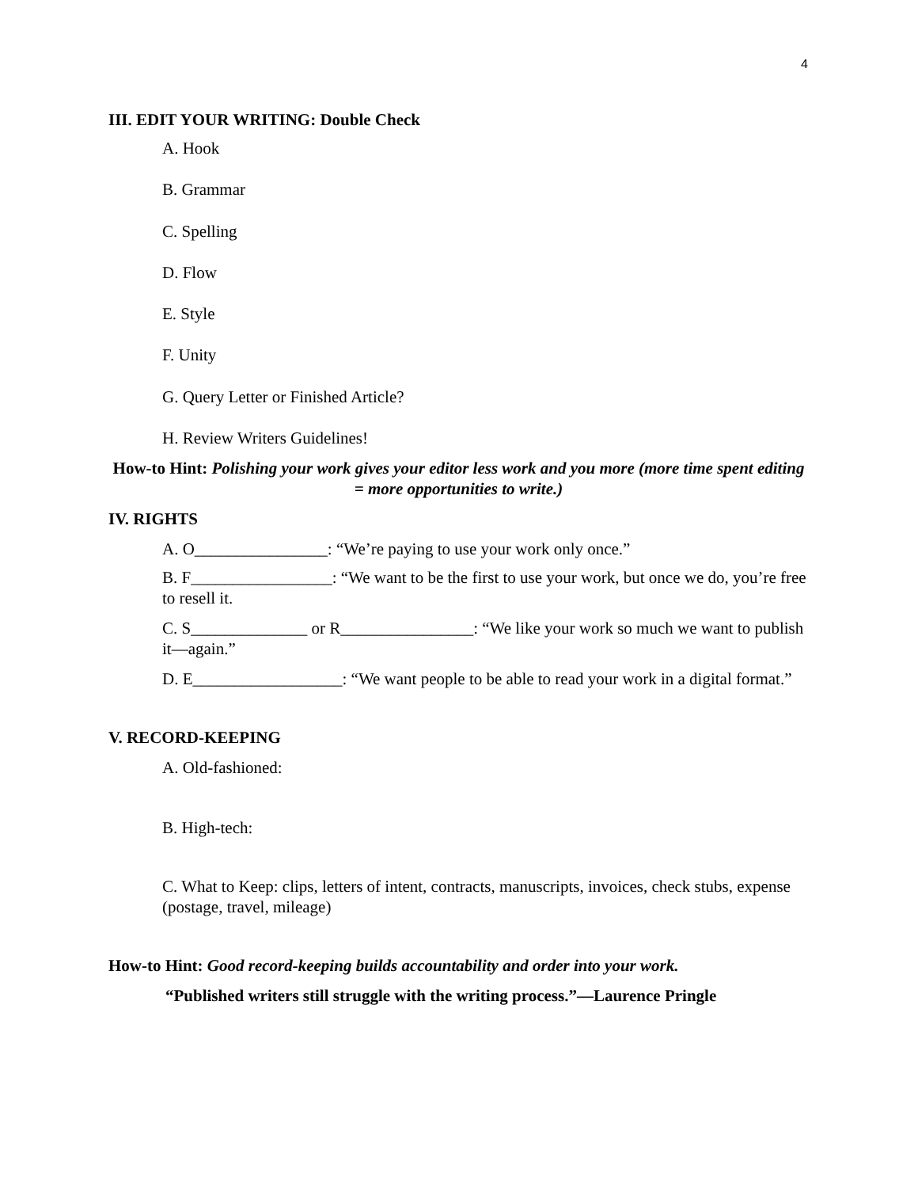4
III. EDIT YOUR WRITING: Double Check
A. Hook
B. Grammar
C. Spelling
D. Flow
E. Style
F. Unity
G. Query Letter or Finished Article?
H. Review Writers Guidelines!
How-to Hint: Polishing your work gives your editor less work and you more (more time spent editing = more opportunities to write.)
IV. RIGHTS
A. O________________: “We’re paying to use your work only once.”
B. F_________________: “We want to be the first to use your work, but once we do, you’re free to resell it.
C. S______________ or R________________: “We like your work so much we want to publish it—again.”
D. E__________________: “We want people to be able to read your work in a digital format.”
V. RECORD-KEEPING
A. Old-fashioned:
B. High-tech:
C. What to Keep: clips, letters of intent, contracts, manuscripts, invoices, check stubs, expense (postage, travel, mileage)
How-to Hint: Good record-keeping builds accountability and order into your work.
“Published writers still struggle with the writing process.”—Laurence Pringle